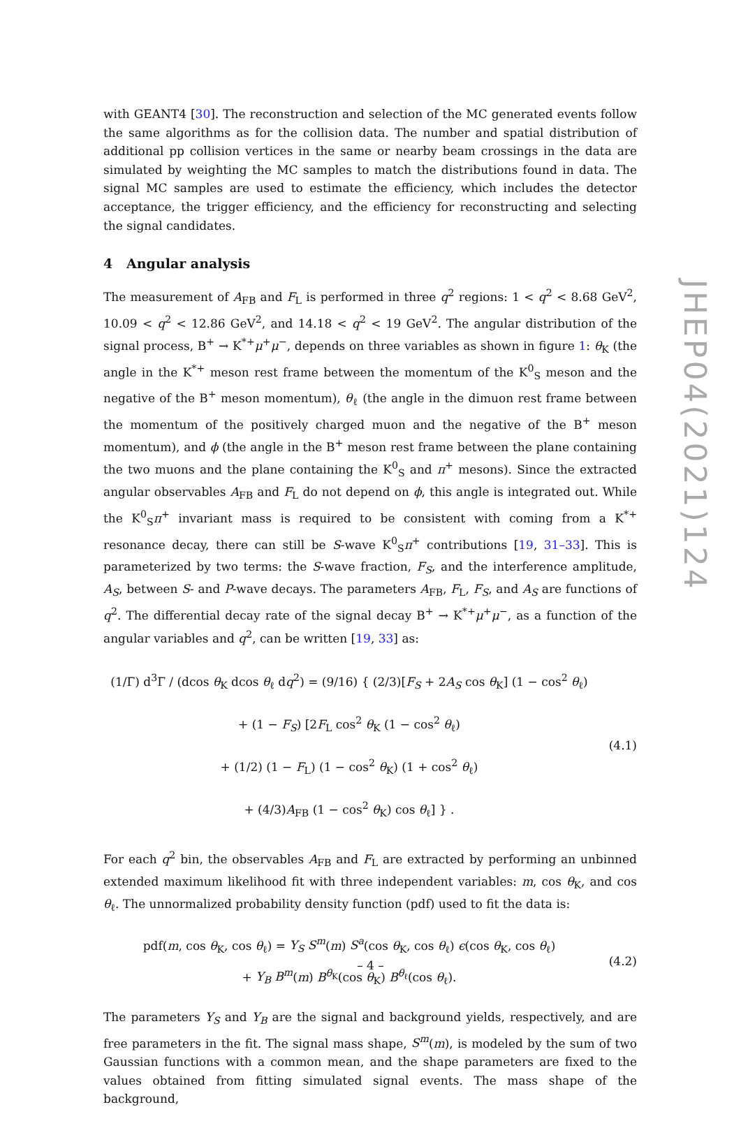with GEANT4 [30]. The reconstruction and selection of the MC generated events follow the same algorithms as for the collision data. The number and spatial distribution of additional pp collision vertices in the same or nearby beam crossings in the data are simulated by weighting the MC samples to match the distributions found in data. The signal MC samples are used to estimate the efficiency, which includes the detector acceptance, the trigger efficiency, and the efficiency for reconstructing and selecting the signal candidates.
4 Angular analysis
The measurement of A<sub>FB</sub> and F<sub>L</sub> is performed in three q<sup>2</sup> regions: 1 < q<sup>2</sup> < 8.68 GeV<sup>2</sup>, 10.09 < q<sup>2</sup> < 12.86 GeV<sup>2</sup>, and 14.18 < q<sup>2</sup> < 19 GeV<sup>2</sup>. The angular distribution of the signal process, B<sup>+</sup> → K<sup>*+</sup>μ<sup>+</sup>μ<sup>−</sup>, depends on three variables as shown in figure 1: θ<sub>K</sub> (the angle in the K<sup>*+</sup> meson rest frame between the momentum of the K<sup>0</sup><sub>S</sub> meson and the negative of the B<sup>+</sup> meson momentum), θ<sub>ℓ</sub> (the angle in the dimuon rest frame between the momentum of the positively charged muon and the negative of the B<sup>+</sup> meson momentum), and ϕ (the angle in the B<sup>+</sup> meson rest frame between the plane containing the two muons and the plane containing the K<sup>0</sup><sub>S</sub> and π<sup>+</sup> mesons). Since the extracted angular observables A<sub>FB</sub> and F<sub>L</sub> do not depend on ϕ, this angle is integrated out. While the K<sup>0</sup><sub>S</sub>π<sup>+</sup> invariant mass is required to be consistent with coming from a K<sup>*+</sup> resonance decay, there can still be S-wave K<sup>0</sup><sub>S</sub>π<sup>+</sup> contributions [19, 31–33]. This is parameterized by two terms: the S-wave fraction, F<sub>S</sub>, and the interference amplitude, A<sub>S</sub>, between S- and P-wave decays. The parameters A<sub>FB</sub>, F<sub>L</sub>, F<sub>S</sub>, and A<sub>S</sub> are functions of q<sup>2</sup>. The differential decay rate of the signal decay B<sup>+</sup> → K<sup>*+</sup>μ<sup>+</sup>μ<sup>−</sup>, as a function of the angular variables and q<sup>2</sup>, can be written [19, 33] as:
(1/Γ) d<sup>3</sup>Γ / (dcos θ<sub>K</sub> dcos θ<sub>ℓ</sub> dq<sup>2</sup>) = (9/16) { (2/3)[F<sub>S</sub> + 2A<sub>S</sub> cos θ<sub>K</sub>] (1 − cos<sup>2</sup> θ<sub>ℓ</sub>)
+ (1 − F<sub>S</sub>) [2F<sub>L</sub> cos<sup>2</sup> θ<sub>K</sub> (1 − cos<sup>2</sup> θ<sub>ℓ</sub>)
+ (1/2) (1 − F<sub>L</sub>) (1 − cos<sup>2</sup> θ<sub>K</sub>) (1 + cos<sup>2</sup> θ<sub>ℓ</sub>)
+ (4/3)A<sub>FB</sub> (1 − cos<sup>2</sup> θ<sub>K</sub>) cos θ<sub>ℓ</sub>] } .
(4.1)
For each q<sup>2</sup> bin, the observables A<sub>FB</sub> and F<sub>L</sub> are extracted by performing an unbinned extended maximum likelihood fit with three independent variables: m, cos θ<sub>K</sub>, and cos θ<sub>ℓ</sub>. The unnormalized probability density function (pdf) used to fit the data is:
pdf(m, cos θ<sub>K</sub>, cos θ<sub>ℓ</sub>) = Y<sub>S</sub> S<sup>m</sup>(m) S<sup>a</sup>(cos θ<sub>K</sub>, cos θ<sub>ℓ</sub>) ϵ(cos θ<sub>K</sub>, cos θ<sub>ℓ</sub>)
+ Y<sub>B</sub> B<sup>m</sup>(m) B<sup>θ<sub>K</sub></sup>(cos θ<sub>K</sub>) B<sup>θ<sub>ℓ</sub></sup>(cos θ<sub>ℓ</sub>).
(4.2)
The parameters Y<sub>S</sub> and Y<sub>B</sub> are the signal and background yields, respectively, and are free parameters in the fit. The signal mass shape, S<sup>m</sup>(m), is modeled by the sum of two Gaussian functions with a common mean, and the shape parameters are fixed to the values obtained from fitting simulated signal events. The mass shape of the background,
JHEP04(2021)124
– 4 –